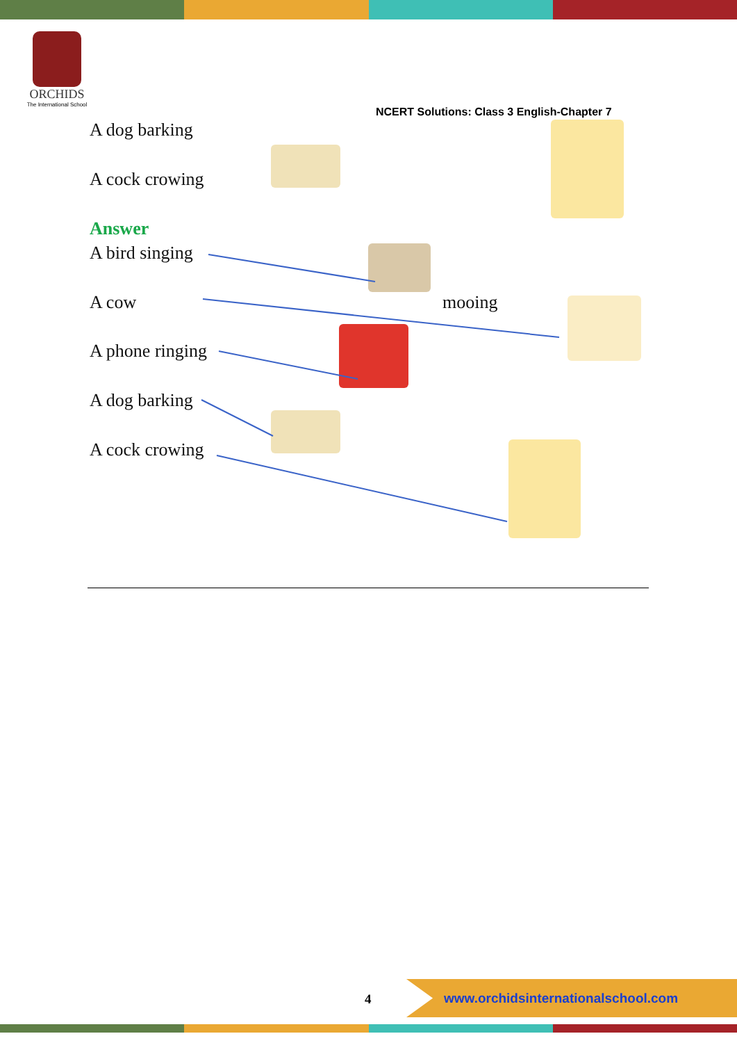ORCHIDS
The International School
NCERT Solutions: Class 3 English-Chapter 7
A dog barking
A cock crowing
Answer
A bird singing
A cow mooing
A phone ringing
A dog barking
A cock crowing
4
www.orchidsinternationalschool.com